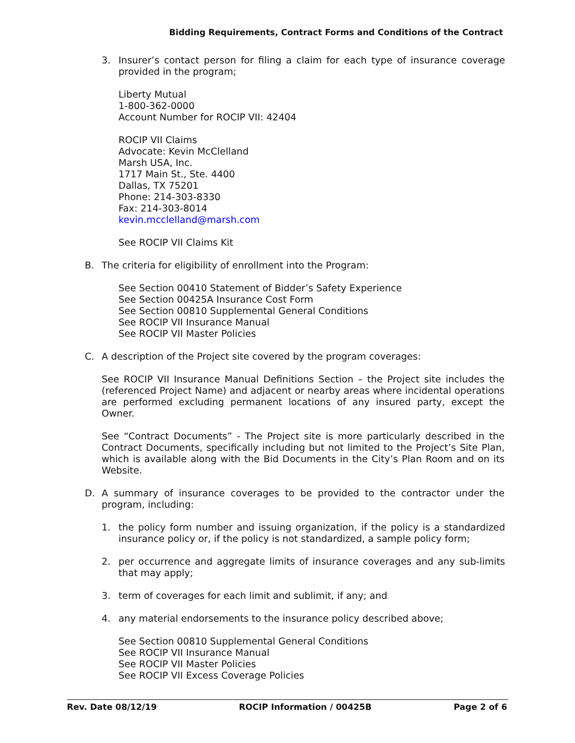Bidding Requirements, Contract Forms and Conditions of the Contract
3. Insurer’s contact person for filing a claim for each type of insurance coverage provided in the program;
Liberty Mutual
1-800-362-0000
Account Number for ROCIP VII: 42404
ROCIP VII Claims
Advocate: Kevin McClelland
Marsh USA, Inc.
1717 Main St., Ste. 4400
Dallas, TX 75201
Phone: 214-303-8330
Fax: 214-303-8014
kevin.mcclelland@marsh.com
See ROCIP VII Claims Kit
B. The criteria for eligibility of enrollment into the Program:
See Section 00410 Statement of Bidder’s Safety Experience
See Section 00425A Insurance Cost Form
See Section 00810 Supplemental General Conditions
See ROCIP VII Insurance Manual
See ROCIP VII Master Policies
C. A description of the Project site covered by the program coverages:
See ROCIP VII Insurance Manual Definitions Section – the Project site includes the (referenced Project Name) and adjacent or nearby areas where incidental operations are performed excluding permanent locations of any insured party, except the Owner.
See “Contract Documents” - The Project site is more particularly described in the Contract Documents, specifically including but not limited to the Project’s Site Plan, which is available along with the Bid Documents in the City’s Plan Room and on its Website.
D. A summary of insurance coverages to be provided to the contractor under the program, including:
1. the policy form number and issuing organization, if the policy is a standardized insurance policy or, if the policy is not standardized, a sample policy form;
2. per occurrence and aggregate limits of insurance coverages and any sub-limits that may apply;
3. term of coverages for each limit and sublimit, if any; and
4. any material endorsements to the insurance policy described above;
See Section 00810 Supplemental General Conditions
See ROCIP VII Insurance Manual
See ROCIP VII Master Policies
See ROCIP VII Excess Coverage Policies
Rev. Date 08/12/19 ROCIP Information / 00425B Page 2 of 6